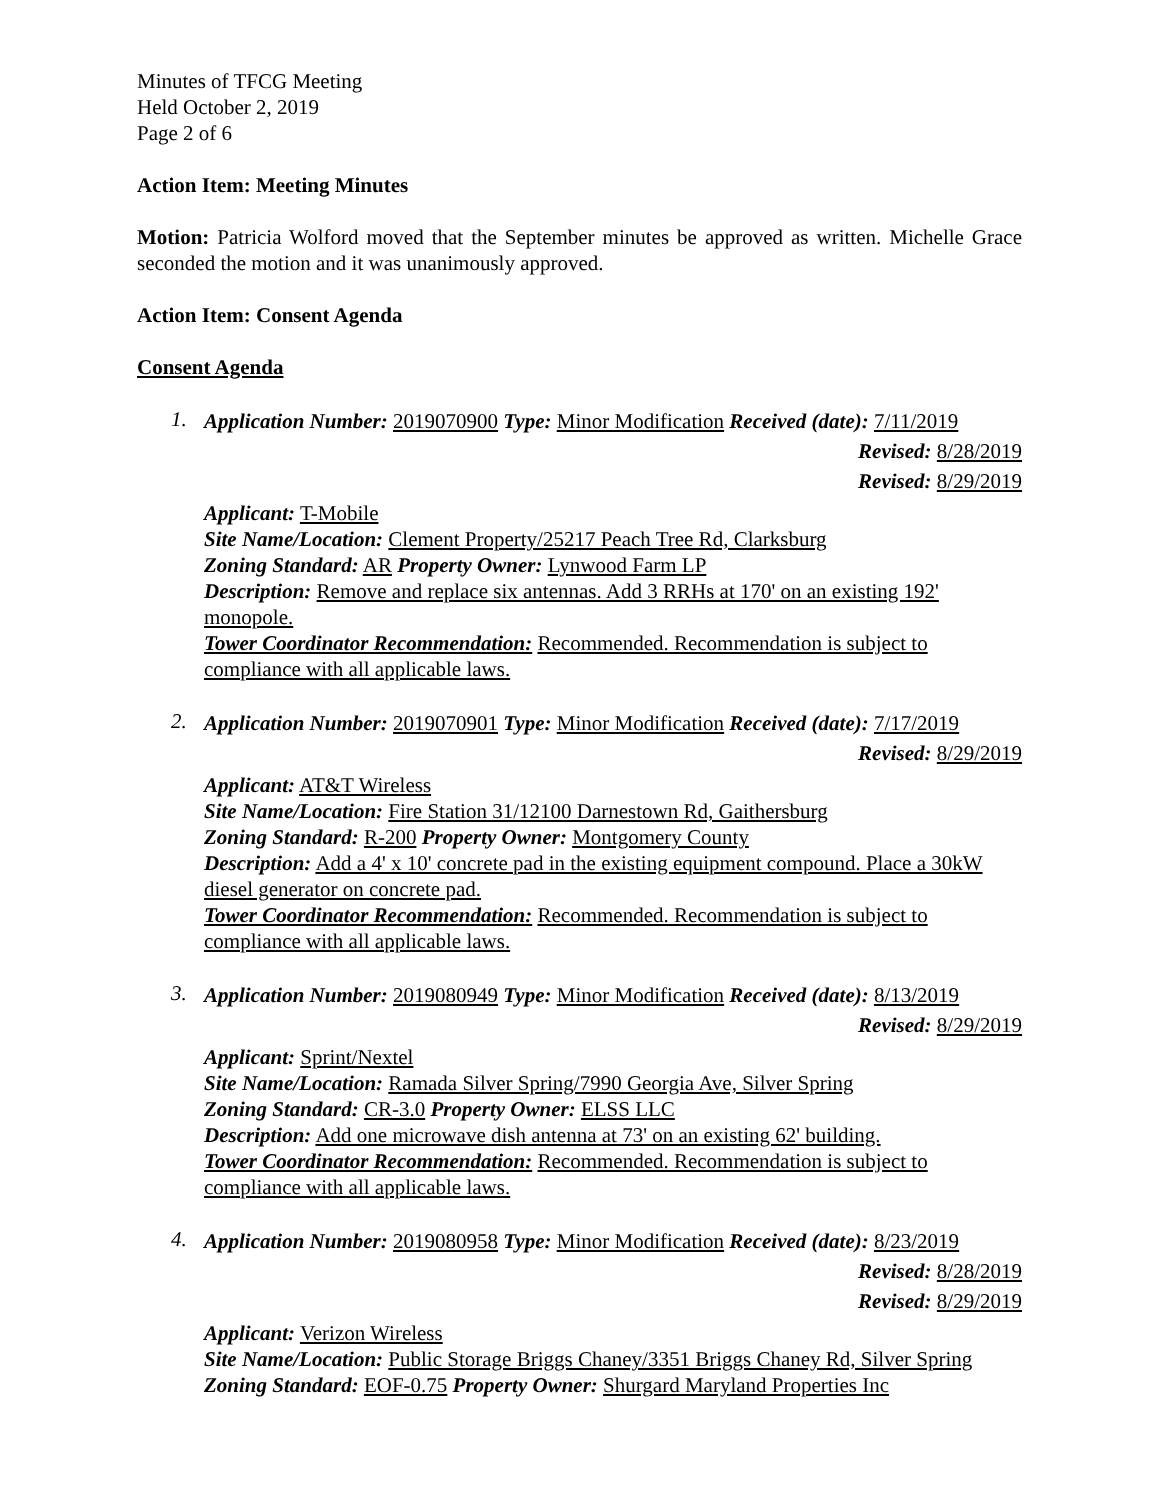Minutes of TFCG Meeting
Held October 2, 2019
Page 2 of 6
Action Item: Meeting Minutes
Motion: Patricia Wolford moved that the September minutes be approved as written. Michelle Grace seconded the motion and it was unanimously approved.
Action Item: Consent Agenda
Consent Agenda
1.
Application Number: 2019070900 Type: Minor Modification Received (date): 7/11/2019
Revised: 8/28/2019
Revised: 8/29/2019
Applicant: T-Mobile
Site Name/Location: Clement Property/25217 Peach Tree Rd, Clarksburg
Zoning Standard: AR Property Owner: Lynwood Farm LP
Description: Remove and replace six antennas. Add 3 RRHs at 170' on an existing 192' monopole.
Tower Coordinator Recommendation: Recommended. Recommendation is subject to compliance with all applicable laws.
2.
Application Number: 2019070901 Type: Minor Modification Received (date): 7/17/2019
Revised: 8/29/2019
Applicant: AT&T Wireless
Site Name/Location: Fire Station 31/12100 Darnestown Rd, Gaithersburg
Zoning Standard: R-200 Property Owner: Montgomery County
Description: Add a 4' x 10' concrete pad in the existing equipment compound. Place a 30kW diesel generator on concrete pad.
Tower Coordinator Recommendation: Recommended. Recommendation is subject to compliance with all applicable laws.
3.
Application Number: 2019080949 Type: Minor Modification Received (date): 8/13/2019
Revised: 8/29/2019
Applicant: Sprint/Nextel
Site Name/Location: Ramada Silver Spring/7990 Georgia Ave, Silver Spring
Zoning Standard: CR-3.0 Property Owner: ELSS LLC
Description: Add one microwave dish antenna at 73' on an existing 62' building.
Tower Coordinator Recommendation: Recommended. Recommendation is subject to compliance with all applicable laws.
4.
Application Number: 2019080958 Type: Minor Modification Received (date): 8/23/2019
Revised: 8/28/2019
Revised: 8/29/2019
Applicant: Verizon Wireless
Site Name/Location: Public Storage Briggs Chaney/3351 Briggs Chaney Rd, Silver Spring
Zoning Standard: EOF-0.75 Property Owner: Shurgard Maryland Properties Inc